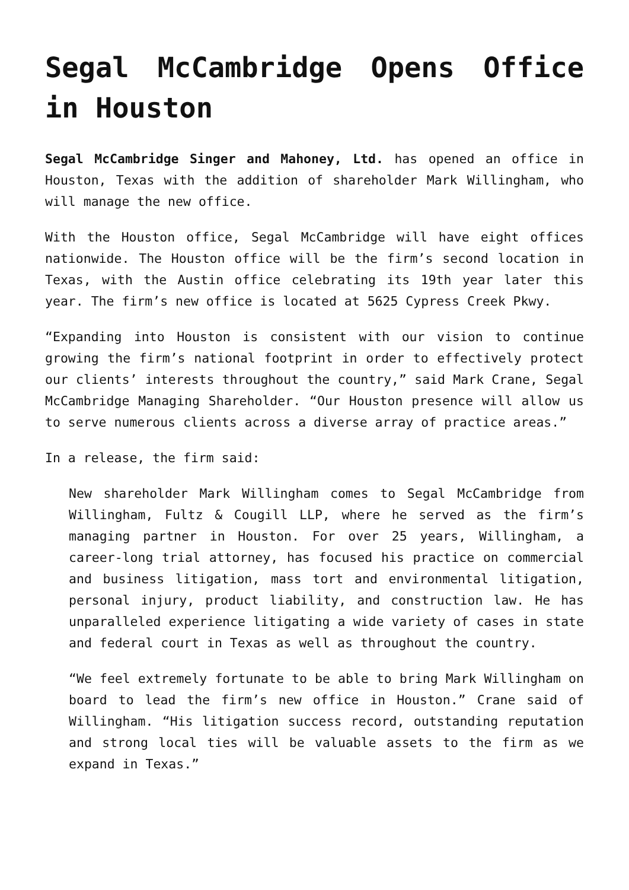Segal McCambridge Opens Office in Houston
Segal McCambridge Singer and Mahoney, Ltd. has opened an office in Houston, Texas with the addition of shareholder Mark Willingham, who will manage the new office.
With the Houston office, Segal McCambridge will have eight offices nationwide. The Houston office will be the firm’s second location in Texas, with the Austin office celebrating its 19th year later this year. The firm’s new office is located at 5625 Cypress Creek Pkwy.
“Expanding into Houston is consistent with our vision to continue growing the firm’s national footprint in order to effectively protect our clients’ interests throughout the country,” said Mark Crane, Segal McCambridge Managing Shareholder. “Our Houston presence will allow us to serve numerous clients across a diverse array of practice areas.”
In a release, the firm said:
New shareholder Mark Willingham comes to Segal McCambridge from Willingham, Fultz & Cougill LLP, where he served as the firm’s managing partner in Houston. For over 25 years, Willingham, a career-long trial attorney, has focused his practice on commercial and business litigation, mass tort and environmental litigation, personal injury, product liability, and construction law. He has unparalleled experience litigating a wide variety of cases in state and federal court in Texas as well as throughout the country.
“We feel extremely fortunate to be able to bring Mark Willingham on board to lead the firm’s new office in Houston.” Crane said of Willingham. “His litigation success record, outstanding reputation and strong local ties will be valuable assets to the firm as we expand in Texas.”